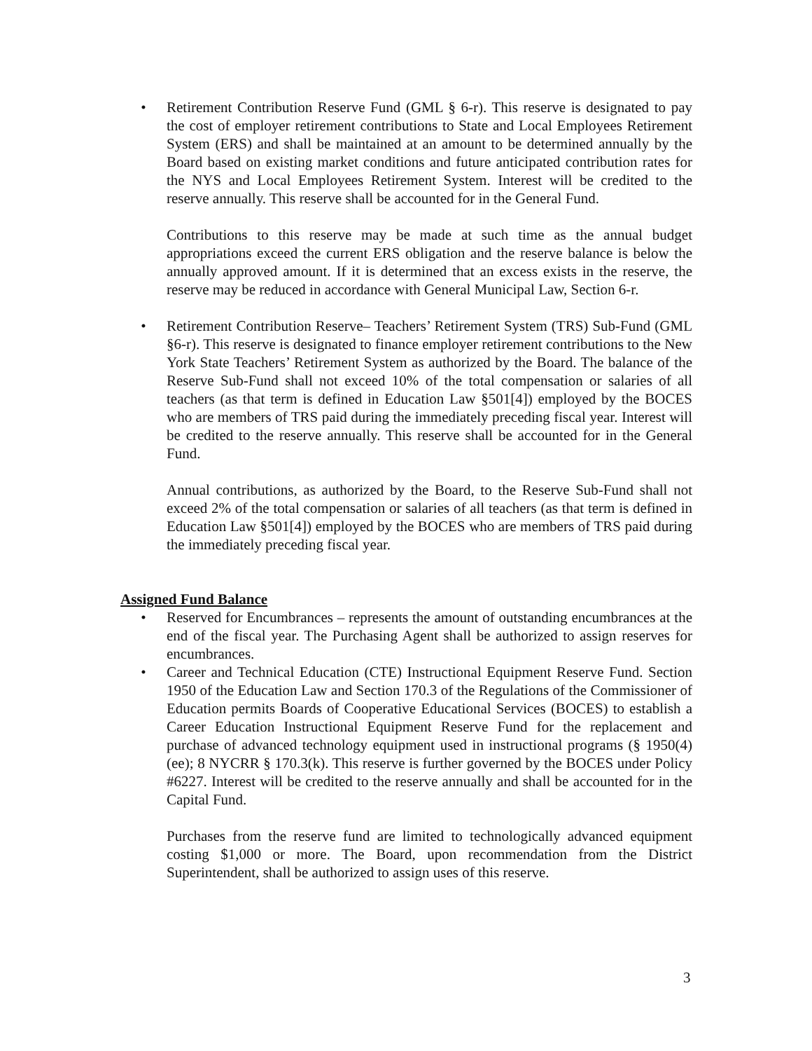• Retirement Contribution Reserve Fund (GML § 6-r). This reserve is designated to pay the cost of employer retirement contributions to State and Local Employees Retirement System (ERS) and shall be maintained at an amount to be determined annually by the Board based on existing market conditions and future anticipated contribution rates for the NYS and Local Employees Retirement System. Interest will be credited to the reserve annually. This reserve shall be accounted for in the General Fund.
Contributions to this reserve may be made at such time as the annual budget appropriations exceed the current ERS obligation and the reserve balance is below the annually approved amount. If it is determined that an excess exists in the reserve, the reserve may be reduced in accordance with General Municipal Law, Section 6-r.
• Retirement Contribution Reserve– Teachers’ Retirement System (TRS) Sub-Fund (GML §6-r). This reserve is designated to finance employer retirement contributions to the New York State Teachers’ Retirement System as authorized by the Board. The balance of the Reserve Sub-Fund shall not exceed 10% of the total compensation or salaries of all teachers (as that term is defined in Education Law §501[4]) employed by the BOCES who are members of TRS paid during the immediately preceding fiscal year. Interest will be credited to the reserve annually. This reserve shall be accounted for in the General Fund.
Annual contributions, as authorized by the Board, to the Reserve Sub-Fund shall not exceed 2% of the total compensation or salaries of all teachers (as that term is defined in Education Law §501[4]) employed by the BOCES who are members of TRS paid during the immediately preceding fiscal year.
Assigned Fund Balance
• Reserved for Encumbrances – represents the amount of outstanding encumbrances at the end of the fiscal year. The Purchasing Agent shall be authorized to assign reserves for encumbrances.
• Career and Technical Education (CTE) Instructional Equipment Reserve Fund. Section 1950 of the Education Law and Section 170.3 of the Regulations of the Commissioner of Education permits Boards of Cooperative Educational Services (BOCES) to establish a Career Education Instructional Equipment Reserve Fund for the replacement and purchase of advanced technology equipment used in instructional programs (§ 1950(4)(ee); 8 NYCRR § 170.3(k). This reserve is further governed by the BOCES under Policy #6227. Interest will be credited to the reserve annually and shall be accounted for in the Capital Fund.
Purchases from the reserve fund are limited to technologically advanced equipment costing $1,000 or more. The Board, upon recommendation from the District Superintendent, shall be authorized to assign uses of this reserve.
3